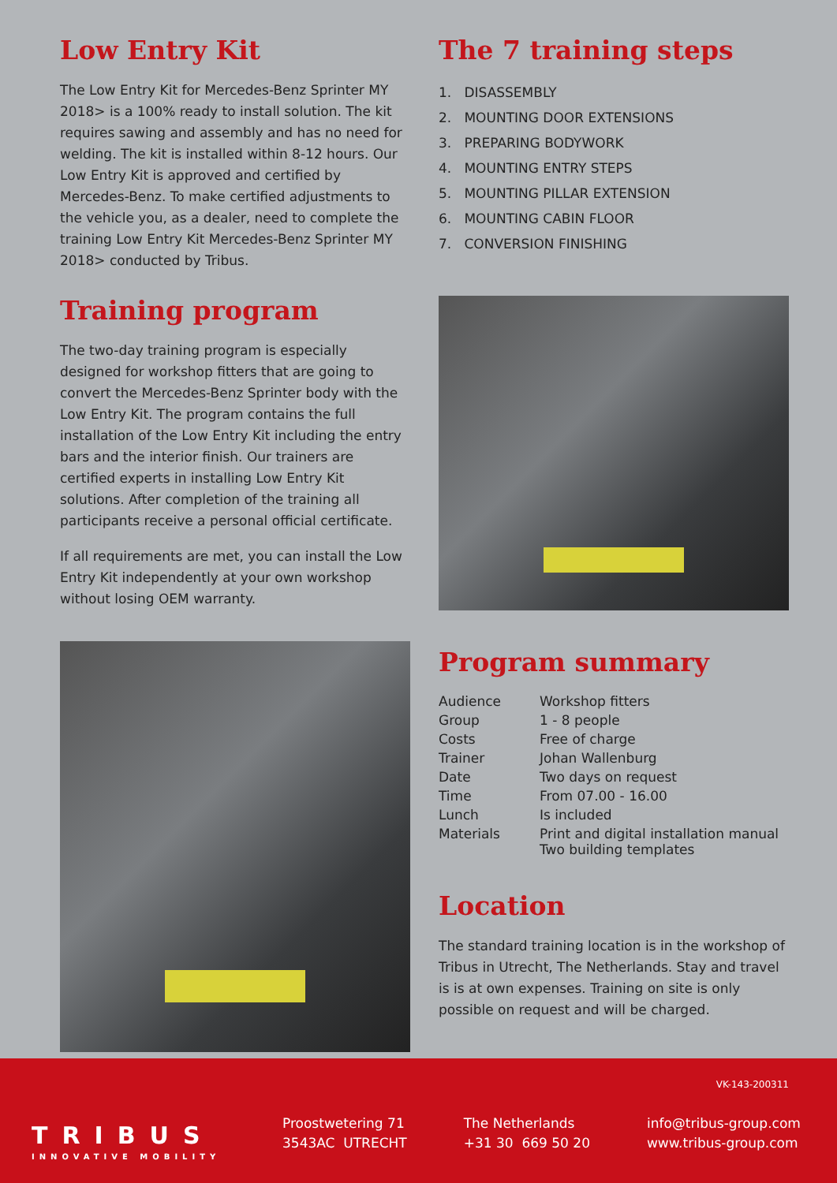Low Entry Kit
The Low Entry Kit for Mercedes-Benz Sprinter MY 2018> is a 100% ready to install solution. The kit requires sawing and assembly and has no need for welding. The kit is installed within 8-12 hours. Our Low Entry Kit is approved and certified by Mercedes-Benz. To make certified adjustments to the vehicle you, as a dealer, need to complete the training Low Entry Kit Mercedes-Benz Sprinter MY 2018> conducted by Tribus.
Training program
The two-day training program is especially designed for workshop fitters that are going to convert the Mercedes-Benz Sprinter body with the Low Entry Kit. The program contains the full installation of the Low Entry Kit including the entry bars and the interior finish. Our trainers are certified experts in installing Low Entry Kit solutions. After completion of the training all participants receive a personal official certificate.
If all requirements are met, you can install the Low Entry Kit independently at your own workshop without losing OEM warranty.
The 7 training steps
1. DISASSEMBLY
2. MOUNTING DOOR EXTENSIONS
3. PREPARING BODYWORK
4. MOUNTING ENTRY STEPS
5. MOUNTING PILLAR EXTENSION
6. MOUNTING CABIN FLOOR
7. CONVERSION FINISHING
Program summary
| Audience | Workshop fitters |
| Group | 1 - 8 people |
| Costs | Free of charge |
| Trainer | Johan Wallenburg |
| Date | Two days on request |
| Time | From 07.00 - 16.00 |
| Lunch | Is included |
| Materials | Print and digital installation manual Two building templates |
Location
The standard training location is in the workshop of Tribus in Utrecht, The Netherlands. Stay and travel is is at own expenses. Training on site is only possible on request and will be charged.
VK-143-200311
TRIBUS
INNOVATIVE MOBILITY
Proostwetering 71
3543AC UTRECHT
The Netherlands
+31 30 669 50 20
info@tribus-group.com
www.tribus-group.com